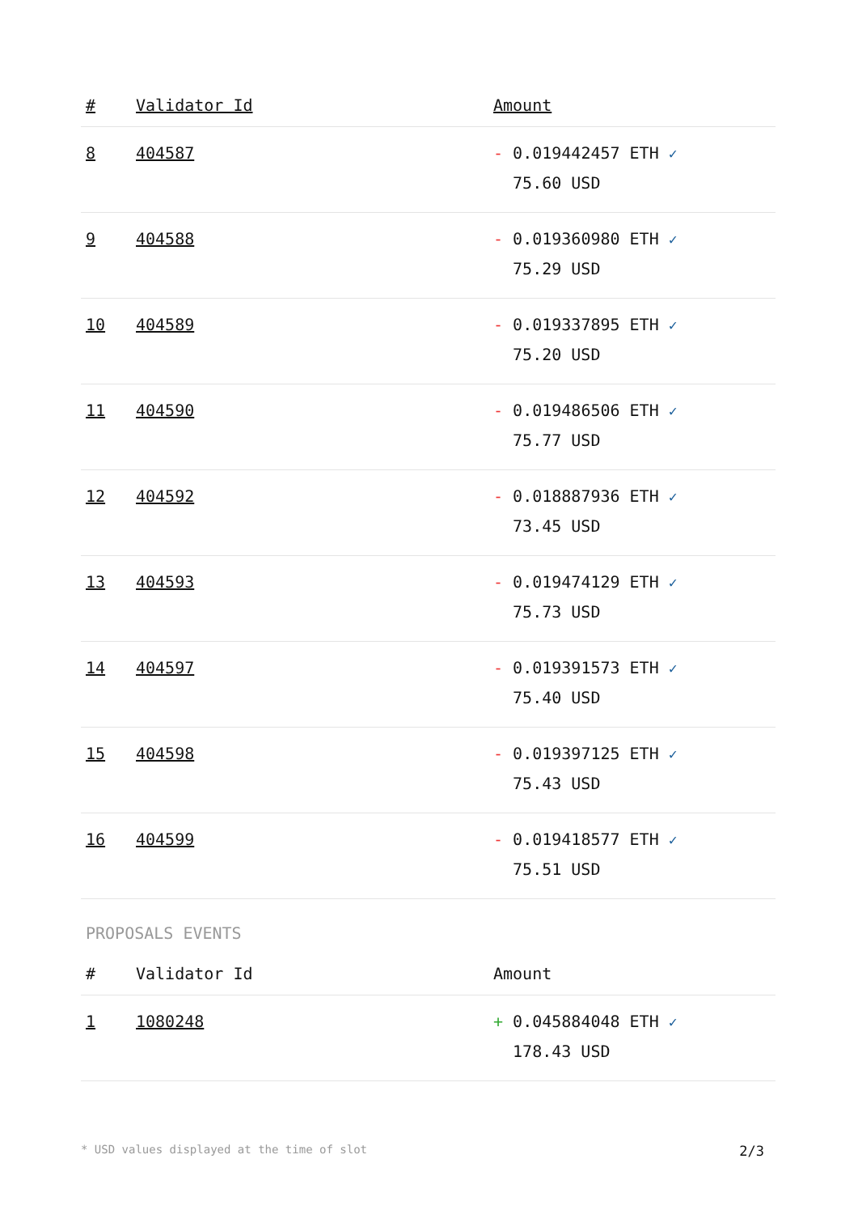| # | Validator Id | Amount |
| --- | --- | --- |
| 8 | 404587 | - 0.019442457 ETH ✓ 75.60 USD |
| 9 | 404588 | - 0.019360980 ETH ✓ 75.29 USD |
| 10 | 404589 | - 0.019337895 ETH ✓ 75.20 USD |
| 11 | 404590 | - 0.019486506 ETH ✓ 75.77 USD |
| 12 | 404592 | - 0.018887936 ETH ✓ 73.45 USD |
| 13 | 404593 | - 0.019474129 ETH ✓ 75.73 USD |
| 14 | 404597 | - 0.019391573 ETH ✓ 75.40 USD |
| 15 | 404598 | - 0.019397125 ETH ✓ 75.43 USD |
| 16 | 404599 | - 0.019418577 ETH ✓ 75.51 USD |
PROPOSALS EVENTS
| # | Validator Id | Amount |
| --- | --- | --- |
| 1 | 1080248 | + 0.045884048 ETH ✓ 178.43 USD |
* USD values displayed at the time of slot 2/3